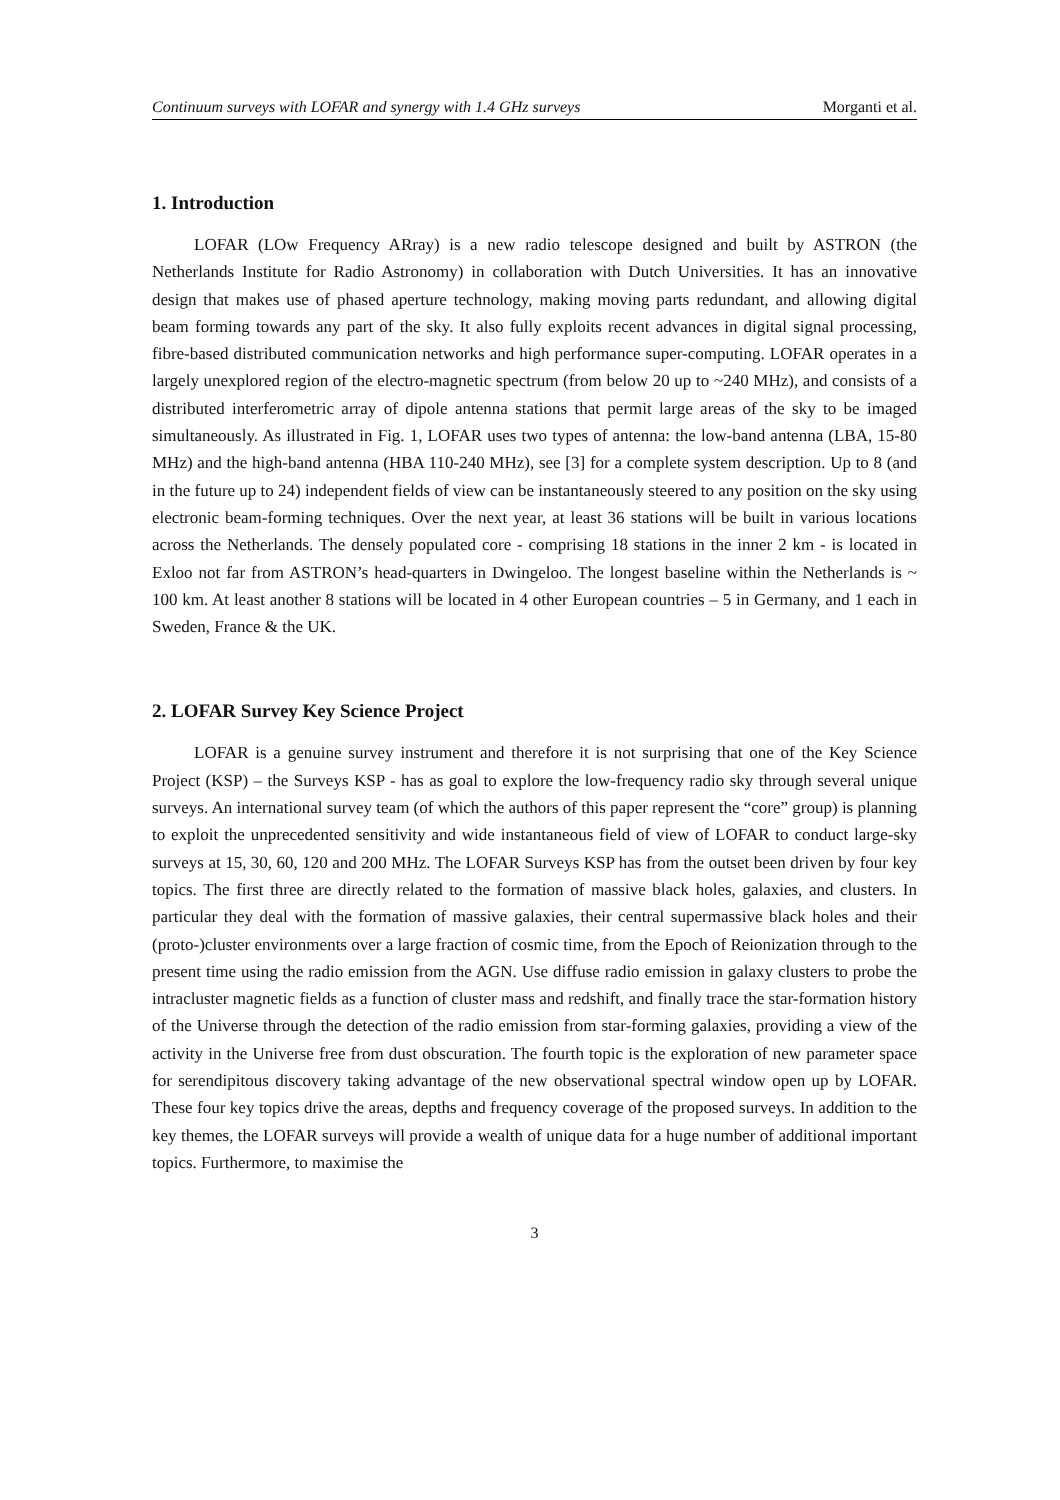Continuum surveys with LOFAR and synergy with 1.4 GHz surveys Morganti et al.
1. Introduction
LOFAR (LOw Frequency ARray) is a new radio telescope designed and built by ASTRON (the Netherlands Institute for Radio Astronomy) in collaboration with Dutch Universities. It has an innovative design that makes use of phased aperture technology, making moving parts redundant, and allowing digital beam forming towards any part of the sky. It also fully exploits recent advances in digital signal processing, fibre-based distributed communication networks and high performance super-computing. LOFAR operates in a largely unexplored region of the electro-magnetic spectrum (from below 20 up to ~240 MHz), and consists of a distributed interferometric array of dipole antenna stations that permit large areas of the sky to be imaged simultaneously. As illustrated in Fig. 1, LOFAR uses two types of antenna: the low-band antenna (LBA, 15-80 MHz) and the high-band antenna (HBA 110-240 MHz), see [3] for a complete system description. Up to 8 (and in the future up to 24) independent fields of view can be instantaneously steered to any position on the sky using electronic beam-forming techniques. Over the next year, at least 36 stations will be built in various locations across the Netherlands. The densely populated core - comprising 18 stations in the inner 2 km - is located in Exloo not far from ASTRON’s head-quarters in Dwingeloo. The longest baseline within the Netherlands is ~ 100 km. At least another 8 stations will be located in 4 other European countries – 5 in Germany, and 1 each in Sweden, France & the UK.
2. LOFAR Survey Key Science Project
LOFAR is a genuine survey instrument and therefore it is not surprising that one of the Key Science Project (KSP) – the Surveys KSP - has as goal to explore the low-frequency radio sky through several unique surveys. An international survey team (of which the authors of this paper represent the “core” group) is planning to exploit the unprecedented sensitivity and wide instantaneous field of view of LOFAR to conduct large-sky surveys at 15, 30, 60, 120 and 200 MHz. The LOFAR Surveys KSP has from the outset been driven by four key topics. The first three are directly related to the formation of massive black holes, galaxies, and clusters. In particular they deal with the formation of massive galaxies, their central supermassive black holes and their (proto-)cluster environments over a large fraction of cosmic time, from the Epoch of Reionization through to the present time using the radio emission from the AGN. Use diffuse radio emission in galaxy clusters to probe the intracluster magnetic fields as a function of cluster mass and redshift, and finally trace the star-formation history of the Universe through the detection of the radio emission from star-forming galaxies, providing a view of the activity in the Universe free from dust obscuration. The fourth topic is the exploration of new parameter space for serendipitous discovery taking advantage of the new observational spectral window open up by LOFAR. These four key topics drive the areas, depths and frequency coverage of the proposed surveys. In addition to the key themes, the LOFAR surveys will provide a wealth of unique data for a huge number of additional important topics. Furthermore, to maximise the
3